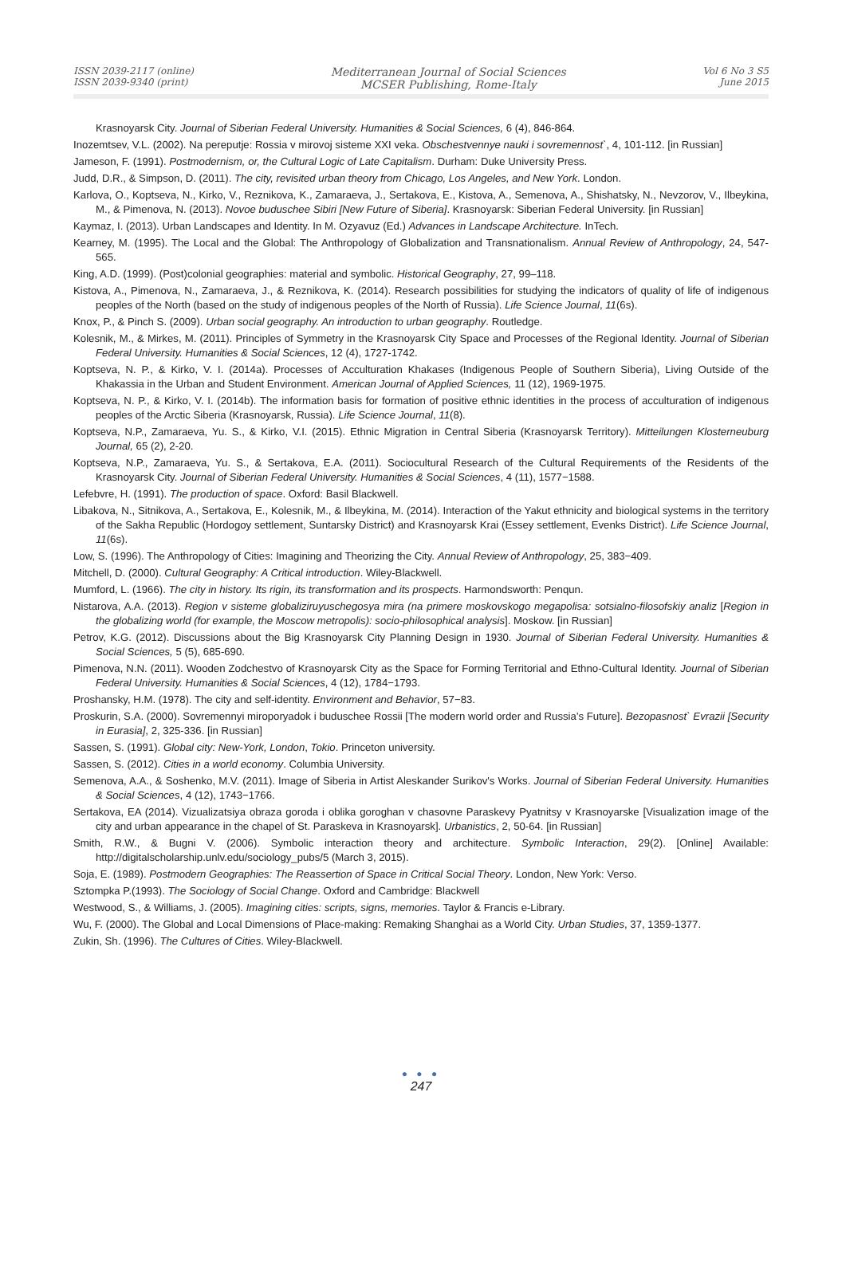ISSN 2039-2117 (online)
ISSN 2039-9340 (print)
Mediterranean Journal of Social Sciences
MCSER Publishing, Rome-Italy
Vol 6 No 3 S5
June 2015
Krasnoyarsk City. Journal of Siberian Federal University. Humanities & Social Sciences, 6 (4), 846-864.
Inozemtsev, V.L. (2002). Na pereputje: Rossia v mirovoj sisteme XXI veka. Obschestvennye nauki i sovremennost`, 4, 101-112. [in Russian]
Jameson, F. (1991). Postmodernism, or, the Cultural Logic of Late Capitalism. Durham: Duke University Press.
Judd, D.R., & Simpson, D. (2011). The city, revisited urban theory from Chicago, Los Angeles, and New York. London.
Karlova, O., Koptseva, N., Kirko, V., Reznikova, K., Zamaraeva, J., Sertakova, E., Kistova, A., Semenova, A., Shishatsky, N., Nevzorov, V., Ilbeykina, M., & Pimenova, N. (2013). Novoe buduschee Sibiri [New Future of Siberia]. Krasnoyarsk: Siberian Federal University. [in Russian]
Kaymaz, I. (2013). Urban Landscapes and Identity. In M. Ozyavuz (Ed.) Advances in Landscape Architecture. InTech.
Kearney, M. (1995). The Local and the Global: The Anthropology of Globalization and Transnationalism. Annual Review of Anthropology, 24, 547-565.
King, A.D. (1999). (Post)colonial geographies: material and symbolic. Historical Geography, 27, 99–118.
Kistova, A., Pimenova, N., Zamaraeva, J., & Reznikova, K. (2014). Research possibilities for studying the indicators of quality of life of indigenous peoples of the North (based on the study of indigenous peoples of the North of Russia). Life Science Journal, 11(6s).
Knox, P., & Pinch S. (2009). Urban social geography. An introduction to urban geography. Routledge.
Kolesnik, M., & Mirkes, M. (2011). Principles of Symmetry in the Krasnoyarsk City Space and Processes of the Regional Identity. Journal of Siberian Federal University. Humanities & Social Sciences, 12 (4), 1727-1742.
Koptseva, N. P., & Kirko, V. I. (2014a). Processes of Acculturation Khakases (Indigenous People of Southern Siberia), Living Outside of the Khakassia in the Urban and Student Environment. American Journal of Applied Sciences, 11 (12), 1969-1975.
Koptseva, N. P., & Kirko, V. I. (2014b). The information basis for formation of positive ethnic identities in the process of acculturation of indigenous peoples of the Arctic Siberia (Krasnoyarsk, Russia). Life Science Journal, 11(8).
Koptseva, N.P., Zamaraeva, Yu. S., & Kirko, V.I. (2015). Ethnic Migration in Central Siberia (Krasnoyarsk Territory). Mitteilungen Klosterneuburg Journal, 65 (2), 2-20.
Koptseva, N.P., Zamaraeva, Yu. S., & Sertakova, E.A. (2011). Sociocultural Research of the Cultural Requirements of the Residents of the Krasnoyarsk City. Journal of Siberian Federal University. Humanities & Social Sciences, 4 (11), 1577−1588.
Lefebvre, H. (1991). The production of space. Oxford: Basil Blackwell.
Libakova, N., Sitnikova, A., Sertakova, E., Kolesnik, M., & Ilbeykina, M. (2014). Interaction of the Yakut ethnicity and biological systems in the territory of the Sakha Republic (Hordogoy settlement, Suntarsky District) and Krasnoyarsk Krai (Essey settlement, Evenks District). Life Science Journal, 11(6s).
Low, S. (1996). The Anthropology of Cities: Imagining and Theorizing the City. Annual Review of Anthropology, 25, 383−409.
Mitchell, D. (2000). Cultural Geography: A Critical introduction. Wiley-Blackwell.
Mumford, L. (1966). The city in history. Its rigin, its transformation and its prospects. Harmondsworth: Penqun.
Nistarova, A.A. (2013). Region v sisteme globaliziruyuschegosya mira (na primere moskovskogo megapolisa: sotsialno-filosofskiy analiz [Region in the globalizing world (for example, the Moscow metropolis): socio-philosophical analysis]. Moskow. [in Russian]
Petrov, K.G. (2012). Discussions about the Big Krasnoyarsk City Planning Design in 1930. Journal of Siberian Federal University. Humanities & Social Sciences, 5 (5), 685-690.
Pimenova, N.N. (2011). Wooden Zodchestvo of Krasnoyarsk City as the Space for Forming Territorial and Ethno-Cultural Identity. Journal of Siberian Federal University. Humanities & Social Sciences, 4 (12), 1784−1793.
Proshansky, H.M. (1978). The city and self-identity. Environment and Behavior, 57−83.
Proskurin, S.A. (2000). Sovremennyi miroporyadok i buduschee Rossii [The modern world order and Russia's Future]. Bezopasnost` Evrazii [Security in Eurasia], 2, 325-336. [in Russian]
Sassen, S. (1991). Global city: New-York, London, Tokio. Princeton university.
Sassen, S. (2012). Cities in a world economy. Columbia University.
Semenova, A.A., & Soshenko, M.V. (2011). Image of Siberia in Artist Aleskander Surikov's Works. Journal of Siberian Federal University. Humanities & Social Sciences, 4 (12), 1743−1766.
Sertakova, EA (2014). Vizualizatsiya obraza goroda i oblika goroghan v chasovne Paraskevy Pyatnitsy v Krasnoyarske [Visualization image of the city and urban appearance in the chapel of St. Paraskeva in Krasnoyarsk]. Urbanistics, 2, 50-64. [in Russian]
Smith, R.W., & Bugni V. (2006). Symbolic interaction theory and architecture. Symbolic Interaction, 29(2). [Online] Available: http://digitalscholarship.unlv.edu/sociology_pubs/5 (March 3, 2015).
Soja, E. (1989). Postmodern Geographies: The Reassertion of Space in Critical Social Theory. London, New York: Verso.
Sztompka P.(1993). The Sociology of Social Change. Oxford and Cambridge: Blackwell
Westwood, S., & Williams, J. (2005). Imagining cities: scripts, signs, memories. Taylor & Francis e-Library.
Wu, F. (2000). The Global and Local Dimensions of Place-making: Remaking Shanghai as a World City. Urban Studies, 37, 1359-1377.
Zukin, Sh. (1996). The Cultures of Cities. Wiley-Blackwell.
● ● ●
247